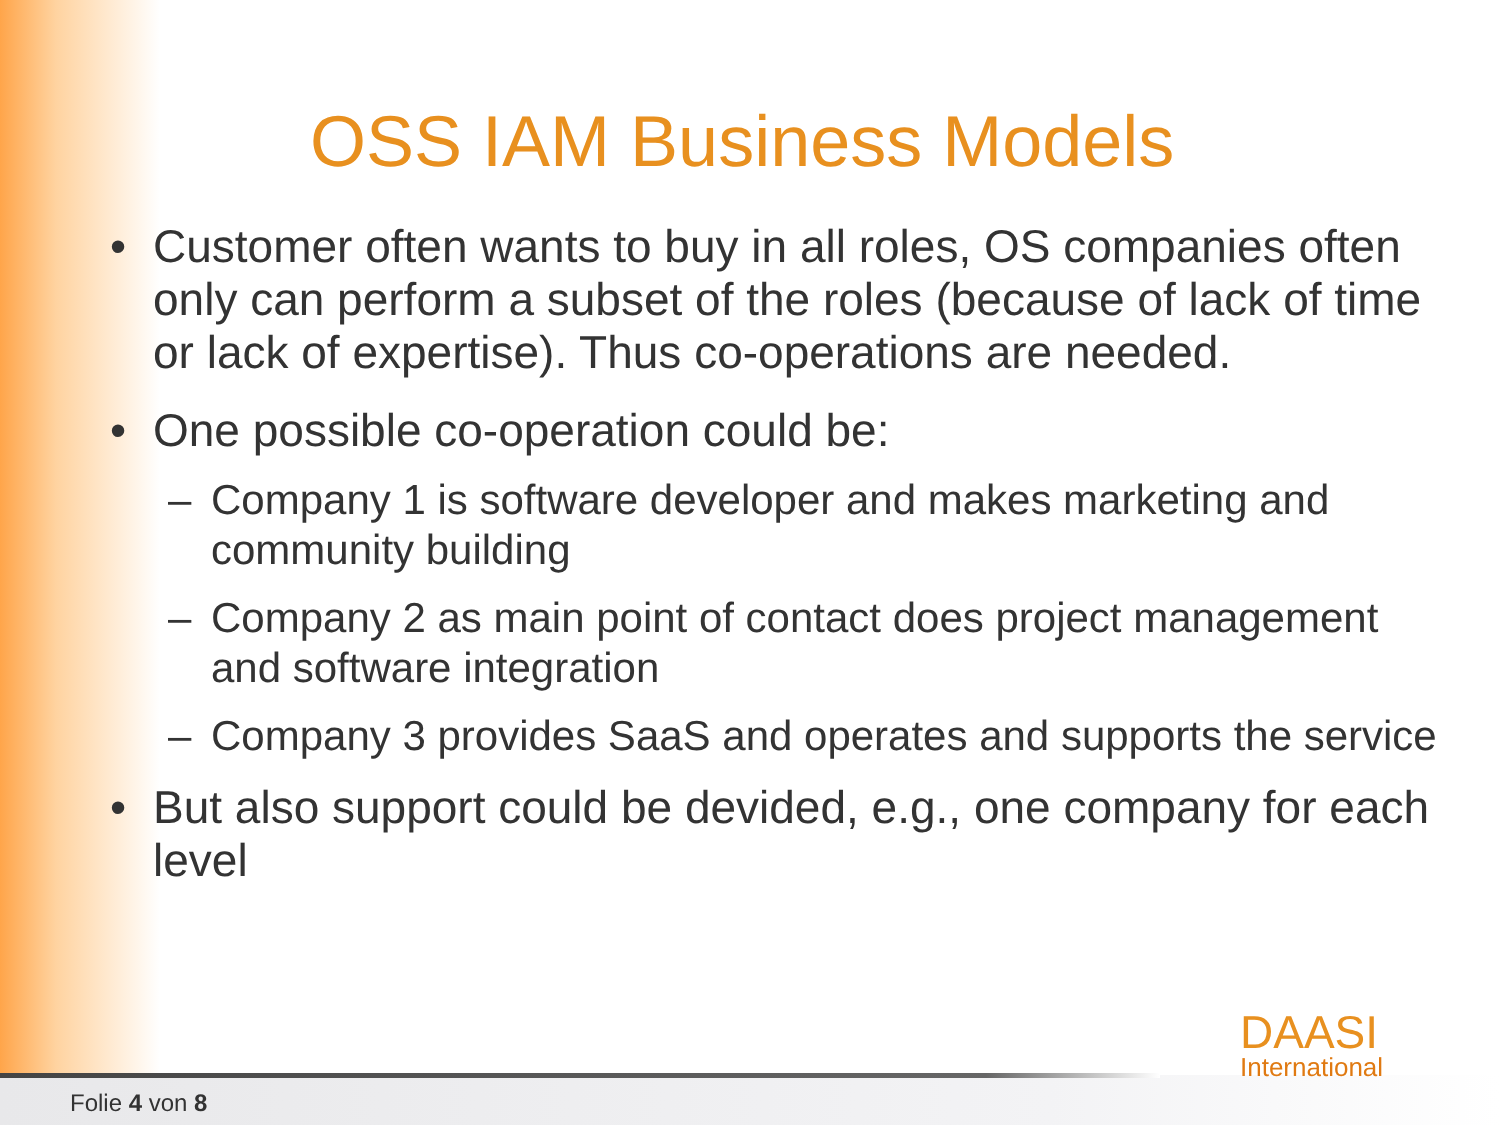OSS IAM Business Models
• Customer often wants to buy in all roles, OS companies often only can perform a subset of the roles (because of lack of time or lack of expertise). Thus co-operations are needed.
• One possible co-operation could be:
– Company 1 is software developer and makes marketing and community building
– Company 2 as main point of contact does project management and software integration
– Company 3 provides SaaS and operates and supports the service
• But also support could be devided, e.g., one company for each level
DAASI
International
Folie 4 von 8